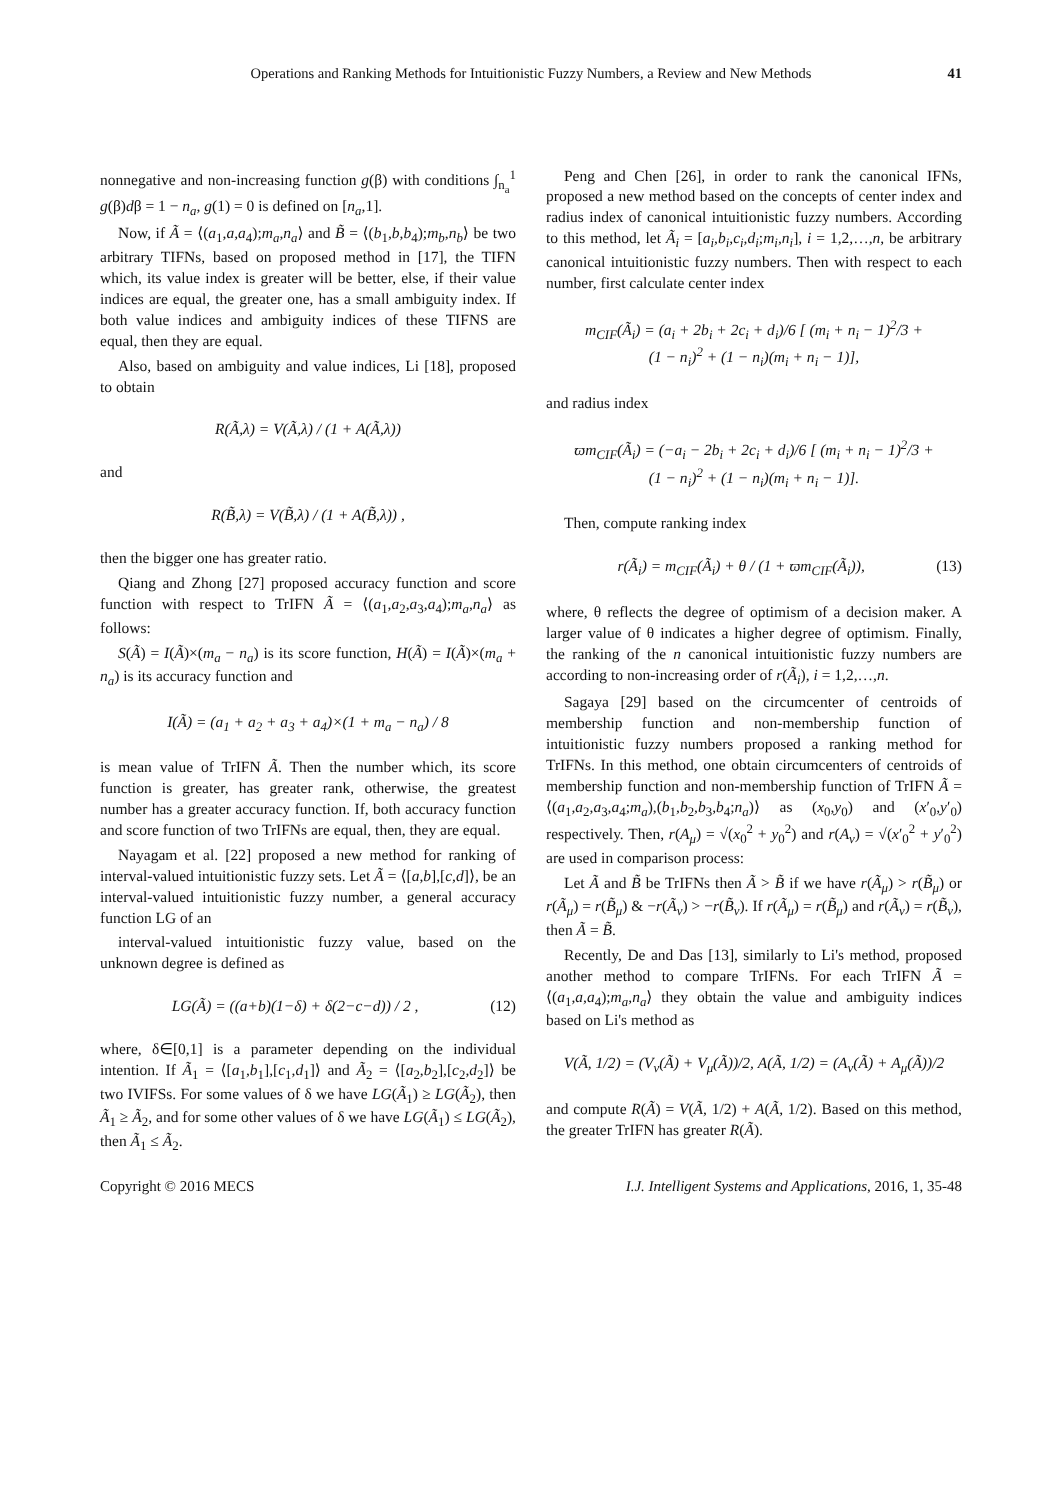Operations and Ranking Methods for Intuitionistic Fuzzy Numbers, a Review and New Methods 41
nonnegative and non-increasing function g(β) with conditions ∫<sub>n<sub>a</sub></sub><sup>1</sup> g(β)dβ = 1 − n<sub>a</sub>, g(1) = 0 is defined on [n<sub>a</sub>,1].
Now, if Ã = ⟨(a<sub>1</sub>,a,a<sub>4</sub>);m<sub>a</sub>,n<sub>a</sub>⟩ and B̃ = ⟨(b<sub>1</sub>,b,b<sub>4</sub>);m<sub>b</sub>,n<sub>b</sub>⟩ be two arbitrary TIFNs, based on proposed method in [17], the TIFN which, its value index is greater will be better, else, if their value indices are equal, the greater one, has a small ambiguity index. If both value indices and ambiguity indices of these TIFNS are equal, then they are equal.
Also, based on ambiguity and value indices, Li [18], proposed to obtain
R(Ã,λ) = V(Ã,λ) / (1 + A(Ã,λ))
and
R(B̃,λ) = V(B̃,λ) / (1 + A(B̃,λ)) ,
then the bigger one has greater ratio.
Qiang and Zhong [27] proposed accuracy function and score function with respect to TrIFN Ã = ⟨(a<sub>1</sub>,a<sub>2</sub>,a<sub>3</sub>,a<sub>4</sub>);m<sub>a</sub>,n<sub>a</sub>⟩ as follows:
S(Ã) = I(Ã)×(m<sub>a</sub> − n<sub>a</sub>) is its score function, H(Ã) = I(Ã)×(m<sub>a</sub> + n<sub>a</sub>) is its accuracy function and
I(Ã) = (a<sub>1</sub> + a<sub>2</sub> + a<sub>3</sub> + a<sub>4</sub>)×(1 + m<sub>a</sub> − n<sub>a</sub>) / 8
is mean value of TrIFN Ã. Then the number which, its score function is greater, has greater rank, otherwise, the greatest number has a greater accuracy function. If, both accuracy function and score function of two TrIFNs are equal, then, they are equal.
Nayagam et al. [22] proposed a new method for ranking of interval-valued intuitionistic fuzzy sets. Let Ã = ⟨[a,b],[c,d]⟩, be an interval-valued intuitionistic fuzzy number, a general accuracy function LG of an
interval-valued intuitionistic fuzzy value, based on the unknown degree is defined as
LG(Ã) = ((a+b)(1−δ) + δ(2−c−d)) / 2 , (12)
where, δ∈[0,1] is a parameter depending on the individual intention. If Ã<sub>1</sub> = ⟨[a<sub>1</sub>,b<sub>1</sub>],[c<sub>1</sub>,d<sub>1</sub>]⟩ and Ã<sub>2</sub> = ⟨[a<sub>2</sub>,b<sub>2</sub>],[c<sub>2</sub>,d<sub>2</sub>]⟩ be two IVIFSs. For some values of δ we have LG(Ã<sub>1</sub>) ≥ LG(Ã<sub>2</sub>), then Ã<sub>1</sub> ≥ Ã<sub>2</sub>, and for some other values of δ we have LG(Ã<sub>1</sub>) ≤ LG(Ã<sub>2</sub>), then Ã<sub>1</sub> ≤ Ã<sub>2</sub>.
Peng and Chen [26], in order to rank the canonical IFNs, proposed a new method based on the concepts of center index and radius index of canonical intuitionistic fuzzy numbers. According to this method, let Ã<sub>i</sub> = [a<sub>i</sub>,b<sub>i</sub>,c<sub>i</sub>,d<sub>i</sub>;m<sub>i</sub>,n<sub>i</sub>], i = 1,2,…,n, be arbitrary canonical intuitionistic fuzzy numbers. Then with respect to each number, first calculate center index
m<sub>CIF</sub>(Ã<sub>i</sub>) = (a<sub>i</sub> + 2b<sub>i</sub> + 2c<sub>i</sub> + d<sub>i</sub>)/6 [ (m<sub>i</sub> + n<sub>i</sub> − 1)<sup>2</sup>/3 +
(1 − n<sub>i</sub>)<sup>2</sup> + (1 − n<sub>i</sub>)(m<sub>i</sub> + n<sub>i</sub> − 1)],
and radius index
ϖm<sub>CIF</sub>(Ã<sub>i</sub>) = (−a<sub>i</sub> − 2b<sub>i</sub> + 2c<sub>i</sub> + d<sub>i</sub>)/6 [ (m<sub>i</sub> + n<sub>i</sub> − 1)<sup>2</sup>/3 +
(1 − n<sub>i</sub>)<sup>2</sup> + (1 − n<sub>i</sub>)(m<sub>i</sub> + n<sub>i</sub> − 1)].
Then, compute ranking index
r(Ã<sub>i</sub>) = m<sub>CIF</sub>(Ã<sub>i</sub>) + θ / (1 + ϖm<sub>CIF</sub>(Ã<sub>i</sub>)), (13)
where, θ reflects the degree of optimism of a decision maker. A larger value of θ indicates a higher degree of optimism. Finally, the ranking of the n canonical intuitionistic fuzzy numbers are according to non-increasing order of r(Ã<sub>i</sub>), i = 1,2,…,n.
Sagaya [29] based on the circumcenter of centroids of membership function and non-membership function of intuitionistic fuzzy numbers proposed a ranking method for TrIFNs. In this method, one obtain circumcenters of centroids of membership function and non-membership function of TrIFN Ã = ⟨(a<sub>1</sub>,a<sub>2</sub>,a<sub>3</sub>,a<sub>4</sub>;m<sub>a</sub>),(b<sub>1</sub>,b<sub>2</sub>,b<sub>3</sub>,b<sub>4</sub>;n<sub>a</sub>)⟩ as (x<sub>0</sub>,y<sub>0</sub>) and (x′<sub>0</sub>,y′<sub>0</sub>) respectively. Then, r(A<sub>μ</sub>) = √(x<sub>0</sub><sup>2</sup> + y<sub>0</sub><sup>2</sup>) and r(A<sub>ν</sub>) = √(x′<sub>0</sub><sup>2</sup> + y′<sub>0</sub><sup>2</sup>) are used in comparison process:
Let Ã and B̃ be TrIFNs then Ã > B̃ if we have r(Ã<sub>μ</sub>) > r(B̃<sub>μ</sub>) or r(Ã<sub>μ</sub>) = r(B̃<sub>μ</sub>) & −r(Ã<sub>ν</sub>) > −r(B̃<sub>ν</sub>). If r(Ã<sub>μ</sub>) = r(B̃<sub>μ</sub>) and r(Ã<sub>ν</sub>) = r(B̃<sub>ν</sub>), then Ã = B̃.
Recently, De and Das [13], similarly to Li's method, proposed another method to compare TrIFNs. For each TrIFN Ã = ⟨(a<sub>1</sub>,a,a<sub>4</sub>);m<sub>a</sub>,n<sub>a</sub>⟩ they obtain the value and ambiguity indices based on Li's method as
V(Ã, 1/2) = (V<sub>ν</sub>(Ã) + V<sub>μ</sub>(Ã))/2, A(Ã, 1/2) = (A<sub>ν</sub>(Ã) + A<sub>μ</sub>(Ã))/2
and compute R(Ã) = V(Ã, 1/2) + A(Ã, 1/2). Based on this method, the greater TrIFN has greater R(Ã).
Copyright © 2016 MECS I.J. Intelligent Systems and Applications, 2016, 1, 35-48